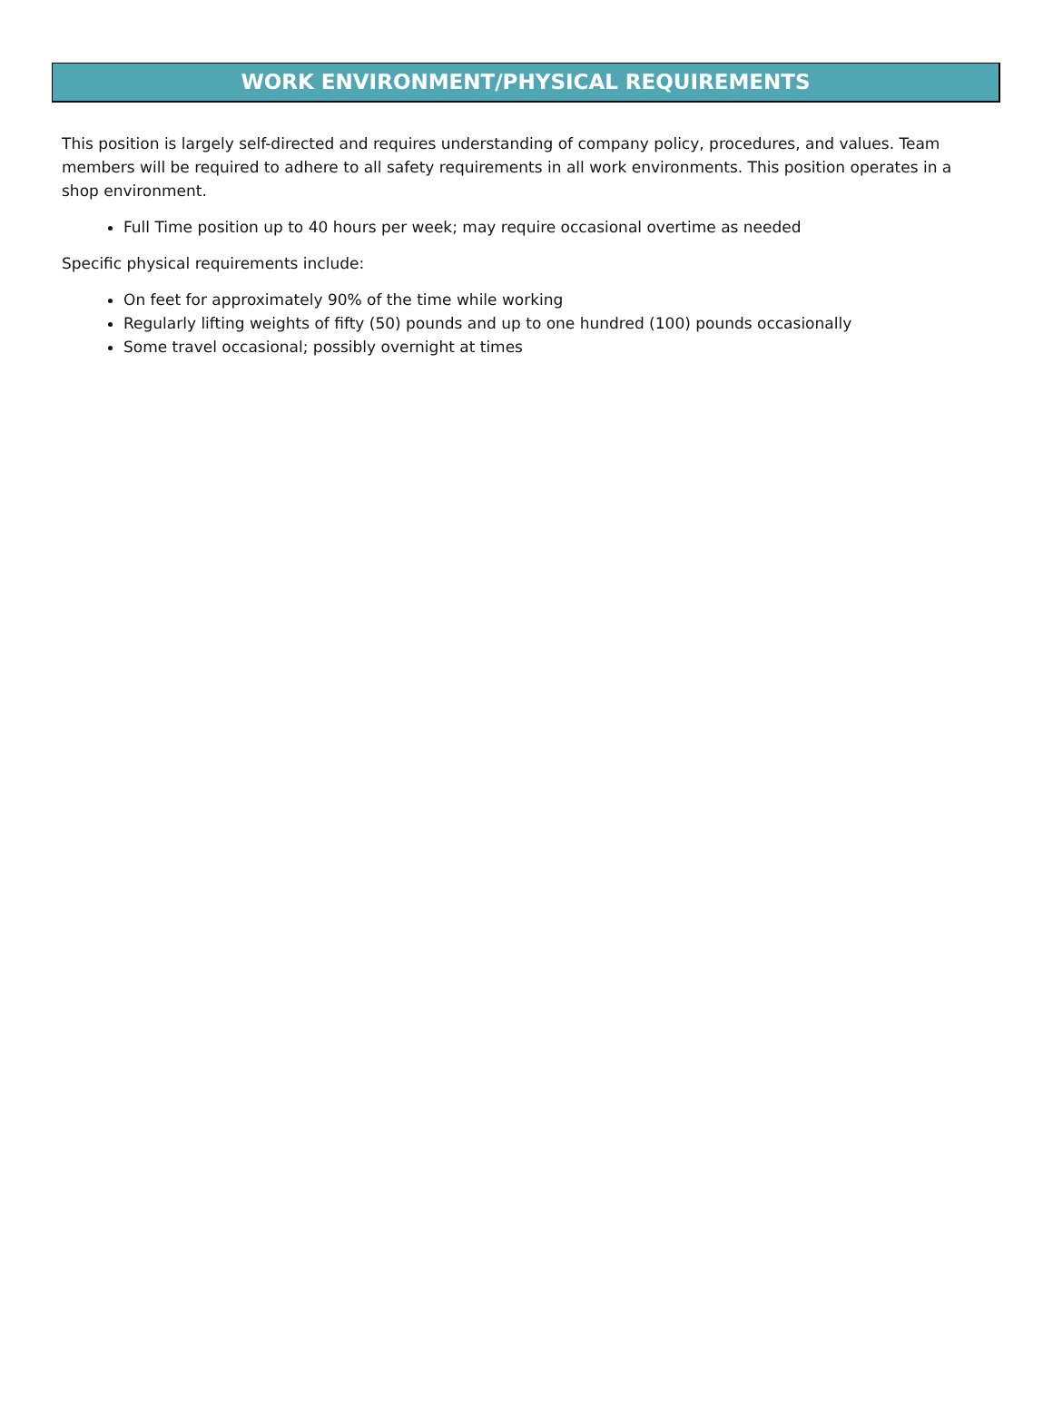WORK ENVIRONMENT/PHYSICAL REQUIREMENTS
This position is largely self-directed and requires understanding of company policy, procedures, and values. Team members will be required to adhere to all safety requirements in all work environments. This position operates in a shop environment.
Full Time position up to 40 hours per week; may require occasional overtime as needed
Specific physical requirements include:
On feet for approximately 90% of the time while working
Regularly lifting weights of fifty (50) pounds and up to one hundred (100) pounds occasionally
Some travel occasional; possibly overnight at times